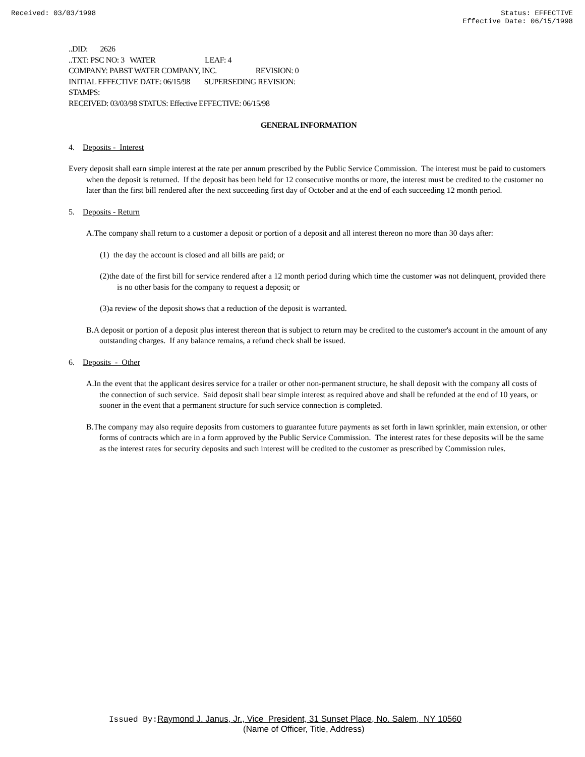Received: 03/03/1998 Status: EFFECTIVE
Effective Date: 06/15/1998
..DID: 2626
..TXT: PSC NO: 3 WATER LEAF: 4
COMPANY: PABST WATER COMPANY, INC. REVISION: 0
INITIAL EFFECTIVE DATE: 06/15/98 SUPERSEDING REVISION:
STAMPS:
RECEIVED: 03/03/98 STATUS: Effective EFFECTIVE: 06/15/98
GENERAL INFORMATION
4. Deposits - Interest
Every deposit shall earn simple interest at the rate per annum prescribed by the Public Service Commission. The interest must be paid to customers when the deposit is returned. If the deposit has been held for 12 consecutive months or more, the interest must be credited to the customer no later than the first bill rendered after the next succeeding first day of October and at the end of each succeeding 12 month period.
5. Deposits - Return
A.The company shall return to a customer a deposit or portion of a deposit and all interest thereon no more than 30 days after:
(1) the day the account is closed and all bills are paid; or
(2)the date of the first bill for service rendered after a 12 month period during which time the customer was not delinquent, provided there is no other basis for the company to request a deposit; or
(3)a review of the deposit shows that a reduction of the deposit is warranted.
B.A deposit or portion of a deposit plus interest thereon that is subject to return may be credited to the customer's account in the amount of any outstanding charges. If any balance remains, a refund check shall be issued.
6. Deposits - Other
A.In the event that the applicant desires service for a trailer or other non-permanent structure, he shall deposit with the company all costs of the connection of such service. Said deposit shall bear simple interest as required above and shall be refunded at the end of 10 years, or sooner in the event that a permanent structure for such service connection is completed.
B.The company may also require deposits from customers to guarantee future payments as set forth in lawn sprinkler, main extension, or other forms of contracts which are in a form approved by the Public Service Commission. The interest rates for these deposits will be the same as the interest rates for security deposits and such interest will be credited to the customer as prescribed by Commission rules.
Issued By: Raymond J. Janus, Jr., Vice President, 31 Sunset Place, No. Salem, NY 10560
(Name of Officer, Title, Address)